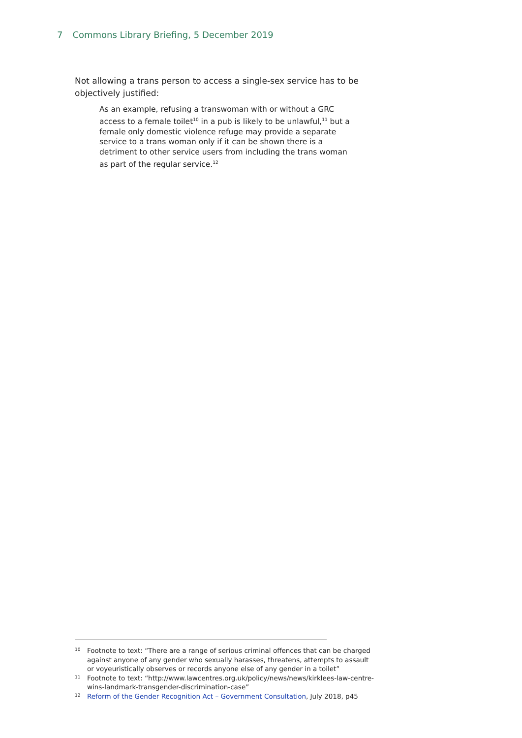7 Commons Library Briefing, 5 December 2019
Not allowing a trans person to access a single-sex service has to be objectively justified:
As an example, refusing a transwoman with or without a GRC access to a female toilet<sup>10</sup> in a pub is likely to be unlawful,<sup>11</sup> but a female only domestic violence refuge may provide a separate service to a trans woman only if it can be shown there is a detriment to other service users from including the trans woman as part of the regular service.<sup>12</sup>
10
Footnote to text: “There are a range of serious criminal offences that can be charged against anyone of any gender who sexually harasses, threatens, attempts to assault or voyeuristically observes or records anyone else of any gender in a toilet”
11
Footnote to text: “http://www.lawcentres.org.uk/policy/news/news/kirklees-law-centre-wins-landmark-transgender-discrimination-case”
12
Reform of the Gender Recognition Act – Government Consultation, July 2018, p45